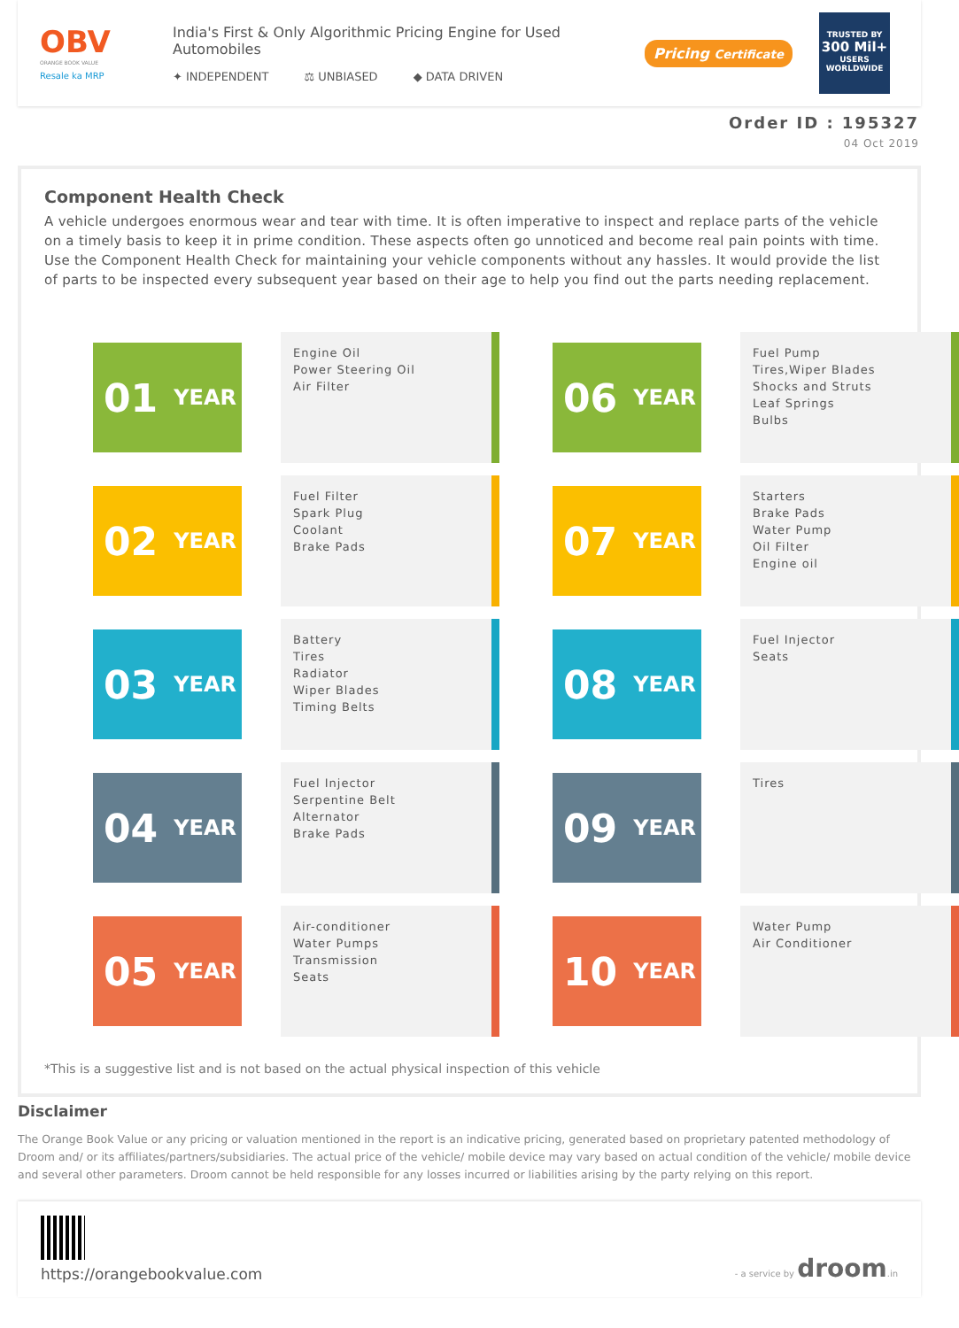OBV
ORANGE BOOK VALUE
Resale ka MRP
India's First & Only Algorithmic Pricing Engine for Used Automobiles
✦ INDEPENDENT ⚖ UNBIASED ◆ DATA DRIVEN
Pricing Certificate
TRUSTED BY
300 Mil+
USERS WORLDWIDE
Order ID : 195327
04 Oct 2019
Component Health Check
A vehicle undergoes enormous wear and tear with time. It is often imperative to inspect and replace parts of the vehicle on a timely basis to keep it in prime condition. These aspects often go unnoticed and become real pain points with time. Use the Component Health Check for maintaining your vehicle components without any hassles. It would provide the list of parts to be inspected every subsequent year based on their age to help you find out the parts needing replacement.
01 YEAR
Engine Oil
Power Steering Oil
Air Filter
06 YEAR
Fuel Pump
Tires,Wiper Blades
Shocks and Struts
Leaf Springs
Bulbs
02 YEAR
Fuel Filter
Spark Plug
Coolant
Brake Pads
07 YEAR
Starters
Brake Pads
Water Pump
Oil Filter
Engine oil
03 YEAR
Battery
Tires
Radiator
Wiper Blades
Timing Belts
08 YEAR
Fuel Injector
Seats
04 YEAR
Fuel Injector
Serpentine Belt
Alternator
Brake Pads
09 YEAR
Tires
05 YEAR
Air-conditioner
Water Pumps
Transmission
Seats
10 YEAR
Water Pump
Air Conditioner
*This is a suggestive list and is not based on the actual physical inspection of this vehicle
Disclaimer
The Orange Book Value or any pricing or valuation mentioned in the report is an indicative pricing, generated based on proprietary patented methodology of Droom and/ or its affiliates/partners/subsidiaries. The actual price of the vehicle/ mobile device may vary based on actual condition of the vehicle/ mobile device and several other parameters. Droom cannot be held responsible for any losses incurred or liabilities arising by the party relying on this report.
https://orangebookvalue.com
- a service by droom.in